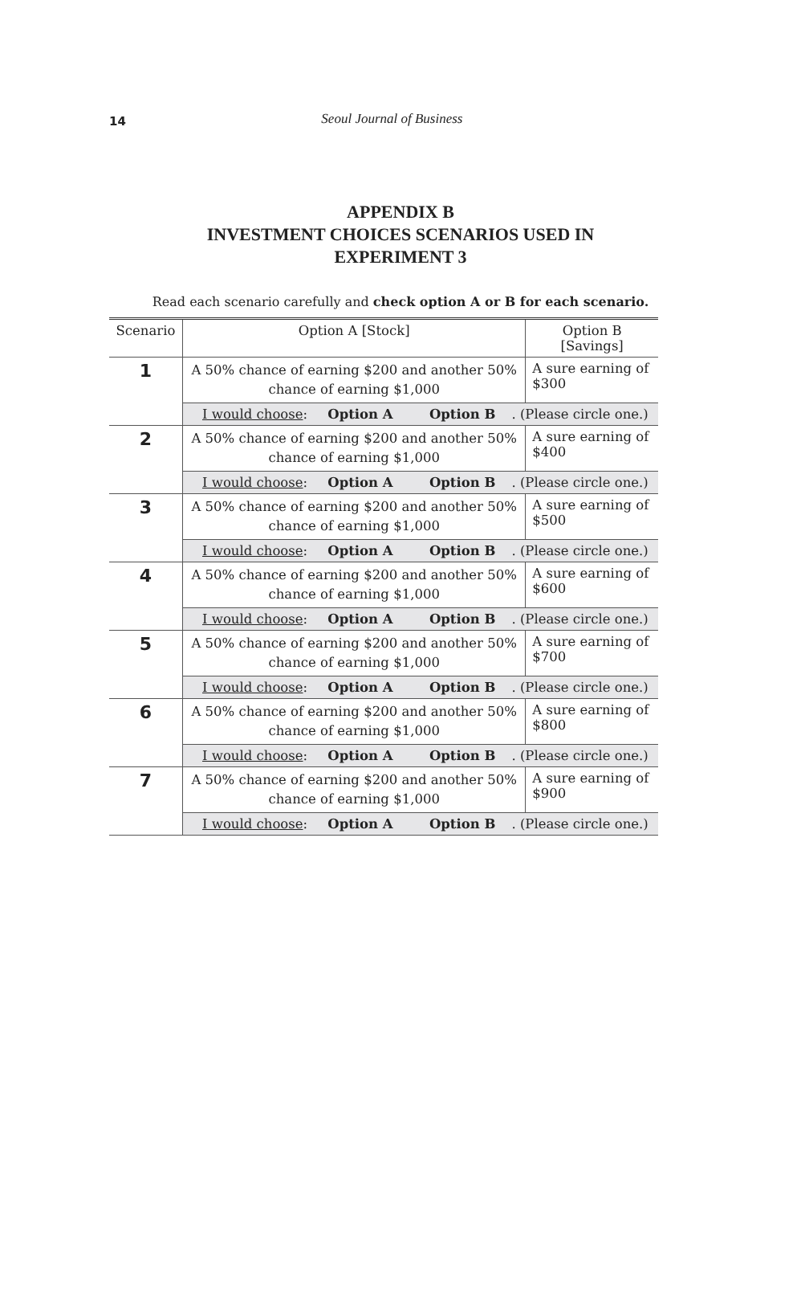14
Seoul Journal of Business
APPENDIX B
INVESTMENT CHOICES SCENARIOS USED IN
EXPERIMENT 3
Read each scenario carefully and check option A or B for each scenario.
| Scenario | Option A [Stock] | Option B [Savings] |
| --- | --- | --- |
| 1 | A 50% chance of earning $200 and another 50% chance of earning $1,000 | A sure earning of $300 |
| | I would choose : Option A Option B . (Please circle one.) | |
| 2 | A 50% chance of earning $200 and another 50% chance of earning $1,000 | A sure earning of $400 |
| | I would choose : Option A Option B . (Please circle one.) | |
| 3 | A 50% chance of earning $200 and another 50% chance of earning $1,000 | A sure earning of $500 |
| | I would choose : Option A Option B . (Please circle one.) | |
| 4 | A 50% chance of earning $200 and another 50% chance of earning $1,000 | A sure earning of $600 |
| | I would choose : Option A Option B . (Please circle one.) | |
| 5 | A 50% chance of earning $200 and another 50% chance of earning $1,000 | A sure earning of $700 |
| | I would choose : Option A Option B . (Please circle one.) | |
| 6 | A 50% chance of earning $200 and another 50% chance of earning $1,000 | A sure earning of $800 |
| | I would choose : Option A Option B . (Please circle one.) | |
| 7 | A 50% chance of earning $200 and another 50% chance of earning $1,000 | A sure earning of $900 |
| | I would choose : Option A Option B . (Please circle one.) | |